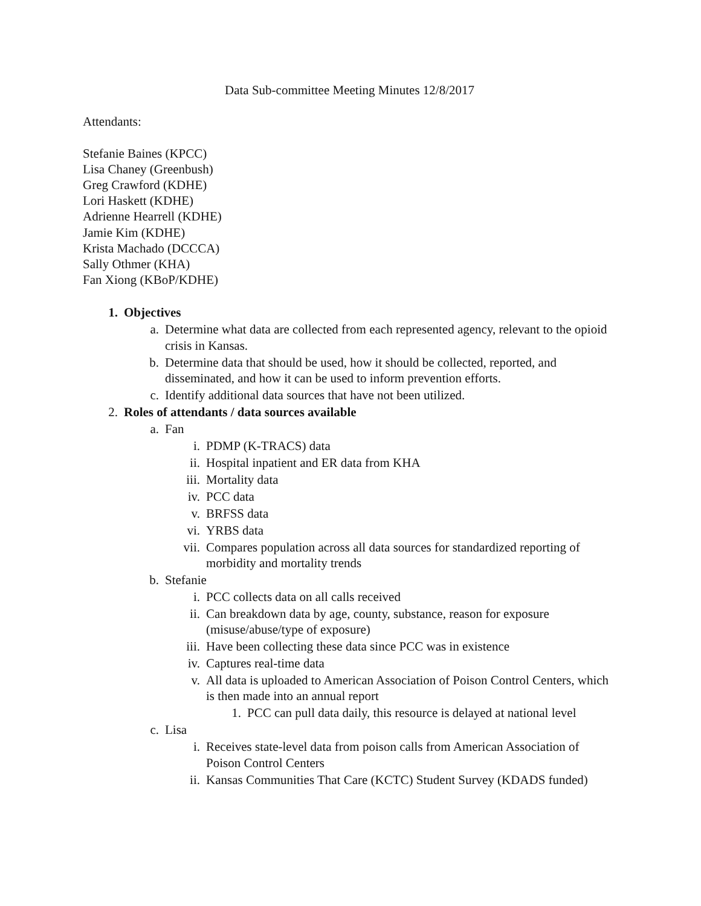Data Sub-committee Meeting Minutes 12/8/2017
Attendants:
Stefanie Baines (KPCC)
Lisa Chaney (Greenbush)
Greg Crawford (KDHE)
Lori Haskett (KDHE)
Adrienne Hearrell (KDHE)
Jamie Kim (KDHE)
Krista Machado (DCCCA)
Sally Othmer (KHA)
Fan Xiong (KBoP/KDHE)
1. Objectives
a. Determine what data are collected from each represented agency, relevant to the opioid crisis in Kansas.
b. Determine data that should be used, how it should be collected, reported, and disseminated, and how it can be used to inform prevention efforts.
c. Identify additional data sources that have not been utilized.
2. Roles of attendants / data sources available
a. Fan
i. PDMP (K-TRACS) data
ii. Hospital inpatient and ER data from KHA
iii. Mortality data
iv. PCC data
v. BRFSS data
vi. YRBS data
vii. Compares population across all data sources for standardized reporting of morbidity and mortality trends
b. Stefanie
i. PCC collects data on all calls received
ii. Can breakdown data by age, county, substance, reason for exposure (misuse/abuse/type of exposure)
iii. Have been collecting these data since PCC was in existence
iv. Captures real-time data
v. All data is uploaded to American Association of Poison Control Centers, which is then made into an annual report
1. PCC can pull data daily, this resource is delayed at national level
c. Lisa
i. Receives state-level data from poison calls from American Association of Poison Control Centers
ii. Kansas Communities That Care (KCTC) Student Survey (KDADS funded)